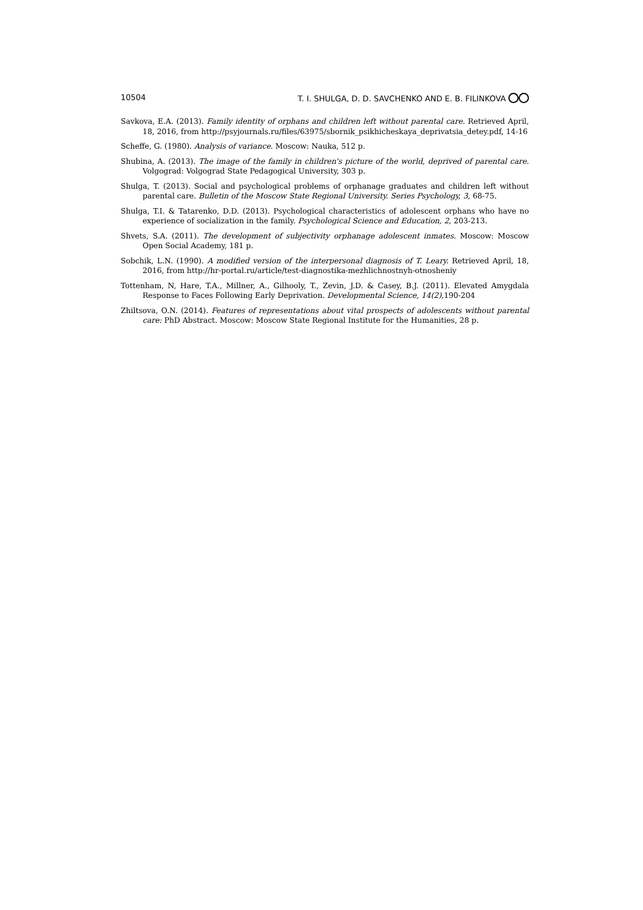10504 T. I. SHULGA, D. D. SAVCHENKO AND E. B. FILINKOVA
Savkova, E.A. (2013). Family identity of orphans and children left without parental care. Retrieved April, 18, 2016, from http://psyjournals.ru/files/63975/sbornik_psikhicheskaya_deprivatsia_detey.pdf, 14-16
Scheffe, G. (1980). Analysis of variance. Moscow: Nauka, 512 p.
Shubina, A. (2013). The image of the family in children's picture of the world, deprived of parental care. Volgograd: Volgograd State Pedagogical University, 303 p.
Shulga, T. (2013). Social and psychological problems of orphanage graduates and children left without parental care. Bulletin of the Moscow State Regional University. Series Psychology, 3, 68-75.
Shulga, T.I. & Tatarenko, D.D. (2013). Psychological characteristics of adolescent orphans who have no experience of socialization in the family. Psychological Science and Education, 2, 203-213.
Shvets, S.A. (2011). The development of subjectivity orphanage adolescent inmates. Moscow: Moscow Open Social Academy, 181 p.
Sobchik, L.N. (1990). A modified version of the interpersonal diagnosis of T. Leary. Retrieved April, 18, 2016, from http://hr-portal.ru/article/test-diagnostika-mezhlichnostnyh-otnosheniy
Tottenham, N, Hare, T.A., Millner, A., Gilhooly, T., Zevin, J.D. & Casey, B.J. (2011). Elevated Amygdala Response to Faces Following Early Deprivation. Developmental Science, 14(2), 190-204
Zhiltsova, O.N. (2014). Features of representations about vital prospects of adolescents without parental care: PhD Abstract. Moscow: Moscow State Regional Institute for the Humanities, 28 p.